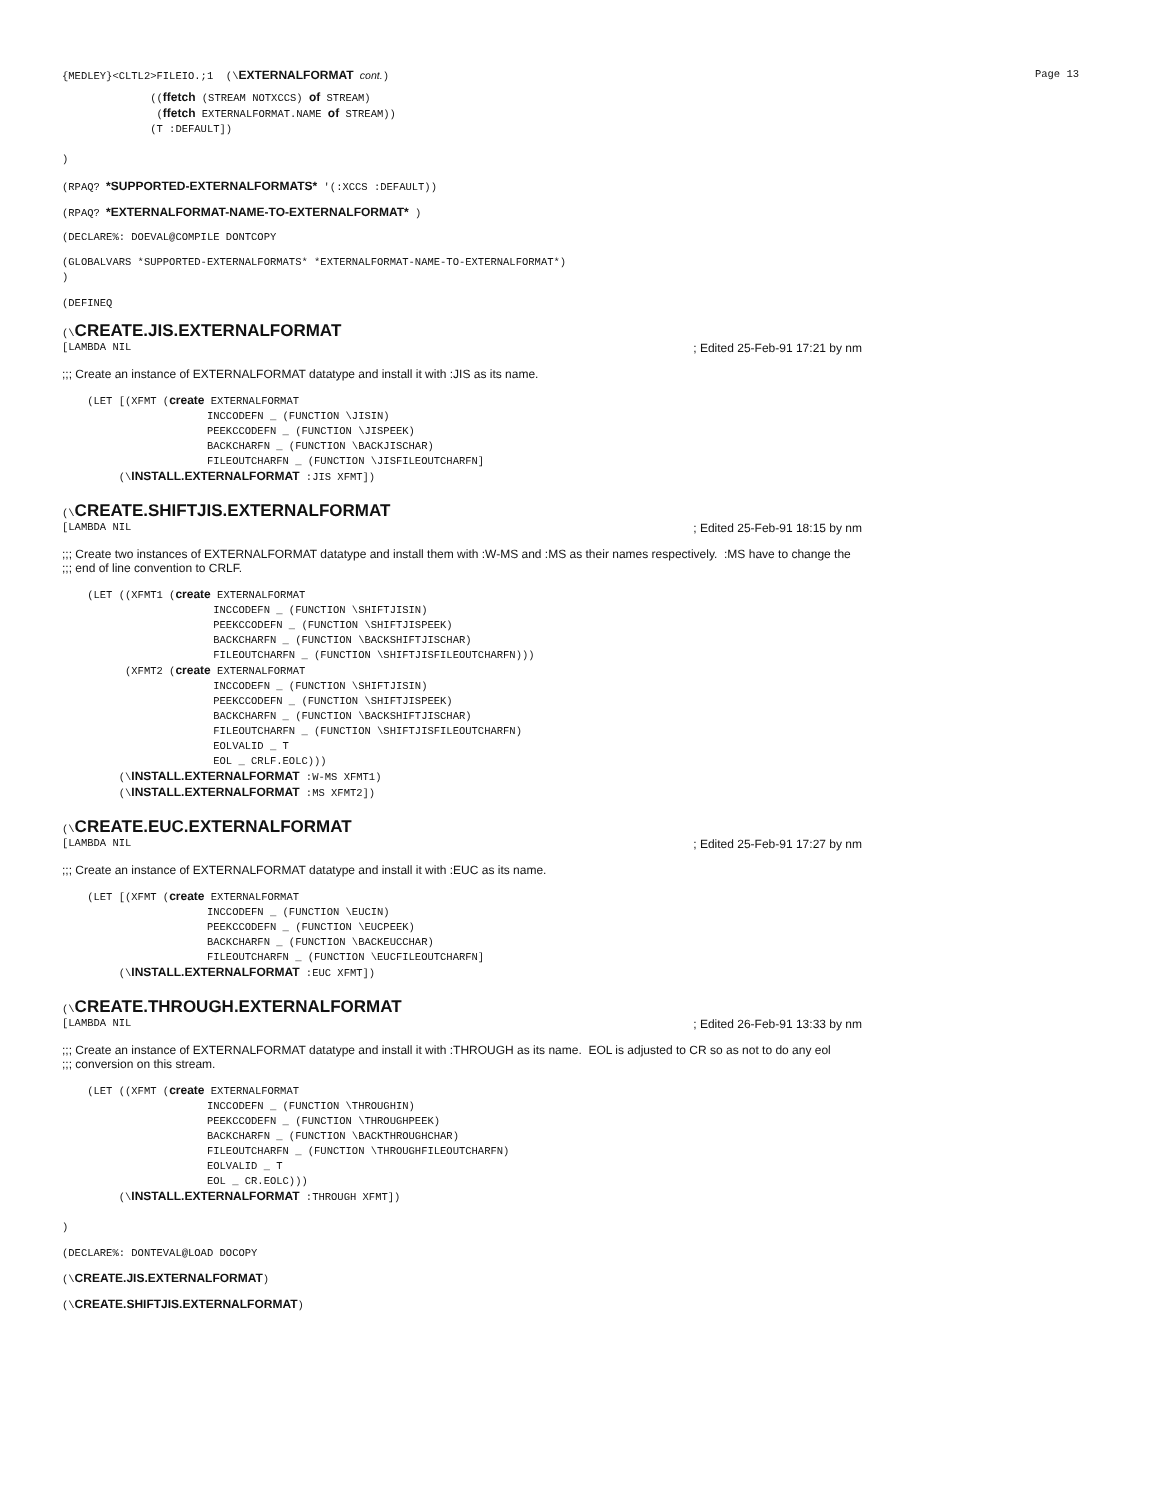{MEDLEY}<CLTL2>FILEIO.;1 (\EXTERNALFORMAT cont.) Page 13
              ((ffetch (STREAM NOTXCCS) of STREAM)
               (ffetch EXTERNALFORMAT.NAME of STREAM))
              (T :DEFAULT])

)
(RPAQ? *SUPPORTED-EXTERNALFORMATS* '(:XCCS :DEFAULT))
(RPAQ? *EXTERNALFORMAT-NAME-TO-EXTERNALFORMAT* )
(DECLARE%: DOEVAL@COMPILE DONTCOPY
(GLOBALVARS *SUPPORTED-EXTERNALFORMATS* *EXTERNALFORMAT-NAME-TO-EXTERNALFORMAT*)
)
(DEFINEQ
(\CREATE.JIS.EXTERNALFORMAT
[LAMBDA NIL; Edited 25-Feb-91 17:21 by nm
;;; Create an instance of EXTERNALFORMAT datatype and install it with :JIS as its name.
    (LET [(XFMT (create EXTERNALFORMAT
                       INCCODEFN _ (FUNCTION \JISIN)
                       PEEKCCODEFN _ (FUNCTION \JISPEEK)
                       BACKCHARFN _ (FUNCTION \BACKJISCHAR)
                       FILEOUTCHARFN _ (FUNCTION \JISFILEOUTCHARFN]
         (\INSTALL.EXTERNALFORMAT :JIS XFMT])
(\CREATE.SHIFTJIS.EXTERNALFORMAT
[LAMBDA NIL; Edited 25-Feb-91 18:15 by nm
;;; Create two instances of EXTERNALFORMAT datatype and install them with :W-MS and :MS as their names respectively. :MS have to change the
;;; end of line convention to CRLF.
    (LET ((XFMT1 (create EXTERNALFORMAT
                        INCCODEFN _ (FUNCTION \SHIFTJISIN)
                        PEEKCCODEFN _ (FUNCTION \SHIFTJISPEEK)
                        BACKCHARFN _ (FUNCTION \BACKSHIFTJISCHAR)
                        FILEOUTCHARFN _ (FUNCTION \SHIFTJISFILEOUTCHARFN)))
          (XFMT2 (create EXTERNALFORMAT
                        INCCODEFN _ (FUNCTION \SHIFTJISIN)
                        PEEKCCODEFN _ (FUNCTION \SHIFTJISPEEK)
                        BACKCHARFN _ (FUNCTION \BACKSHIFTJISCHAR)
                        FILEOUTCHARFN _ (FUNCTION \SHIFTJISFILEOUTCHARFN)
                        EOLVALID _ T
                        EOL _ CRLF.EOLC)))
         (\INSTALL.EXTERNALFORMAT :W-MS XFMT1)
         (\INSTALL.EXTERNALFORMAT :MS XFMT2])
(\CREATE.EUC.EXTERNALFORMAT
[LAMBDA NIL; Edited 25-Feb-91 17:27 by nm
;;; Create an instance of EXTERNALFORMAT datatype and install it with :EUC as its name.
    (LET [(XFMT (create EXTERNALFORMAT
                       INCCODEFN _ (FUNCTION \EUCIN)
                       PEEKCCODEFN _ (FUNCTION \EUCPEEK)
                       BACKCHARFN _ (FUNCTION \BACKEUCCHAR)
                       FILEOUTCHARFN _ (FUNCTION \EUCFILEOUTCHARFN]
         (\INSTALL.EXTERNALFORMAT :EUC XFMT])
(\CREATE.THROUGH.EXTERNALFORMAT
[LAMBDA NIL; Edited 26-Feb-91 13:33 by nm
;;; Create an instance of EXTERNALFORMAT datatype and install it with :THROUGH as its name. EOL is adjusted to CR so as not to do any eol
;;; conversion on this stream.
    (LET ((XFMT (create EXTERNALFORMAT
                       INCCODEFN _ (FUNCTION \THROUGHIN)
                       PEEKCCODEFN _ (FUNCTION \THROUGHPEEK)
                       BACKCHARFN _ (FUNCTION \BACKTHROUGHCHAR)
                       FILEOUTCHARFN _ (FUNCTION \THROUGHFILEOUTCHARFN)
                       EOLVALID _ T
                       EOL _ CR.EOLC)))
         (\INSTALL.EXTERNALFORMAT :THROUGH XFMT])

)
(DECLARE%: DONTEVAL@LOAD DOCOPY
(\CREATE.JIS.EXTERNALFORMAT)
(\CREATE.SHIFTJIS.EXTERNALFORMAT)